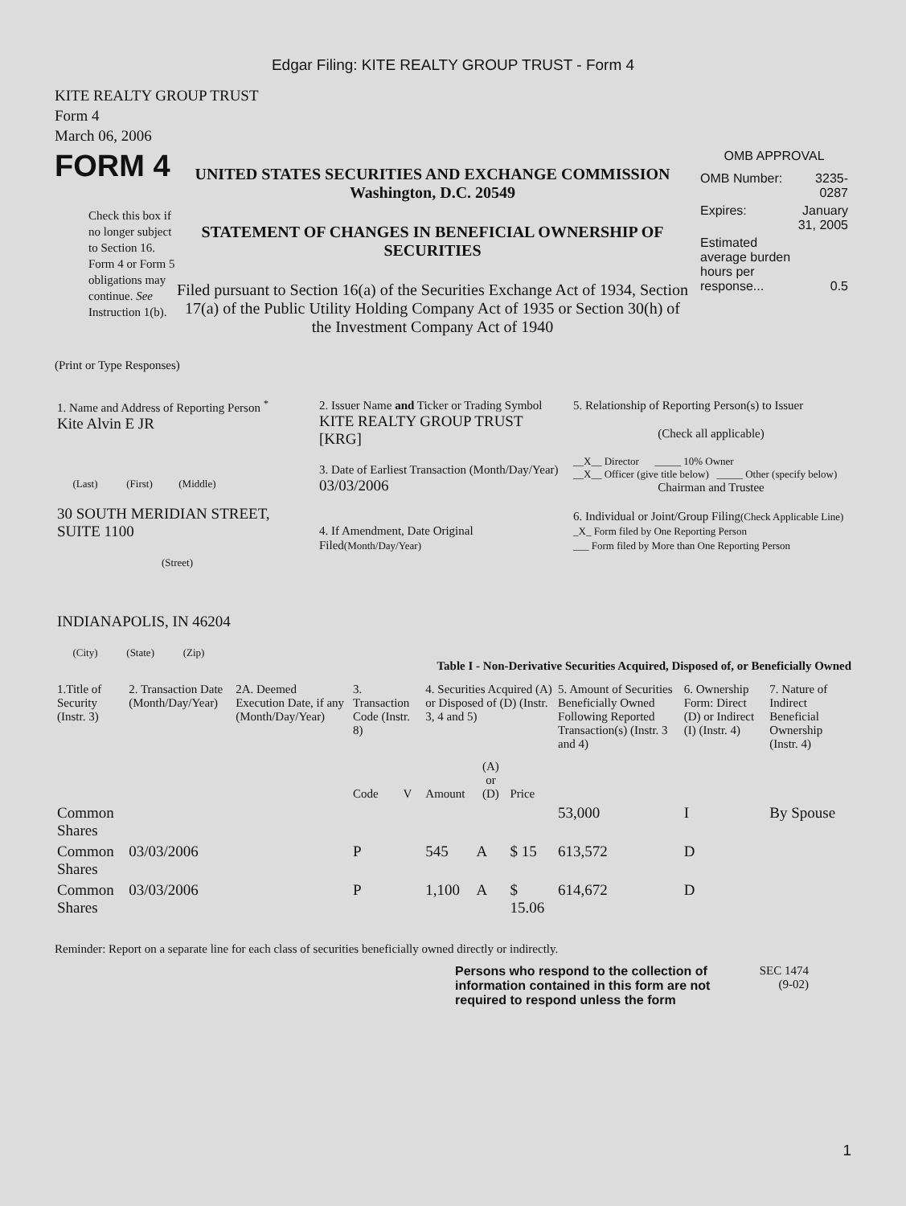Edgar Filing: KITE REALTY GROUP TRUST - Form 4
KITE REALTY GROUP TRUST
Form 4
March 06, 2006
FORM 4
Check this box if no longer subject to Section 16. Form 4 or Form 5 obligations may continue. See Instruction 1(b).
UNITED STATES SECURITIES AND EXCHANGE COMMISSION
Washington, D.C. 20549
STATEMENT OF CHANGES IN BENEFICIAL OWNERSHIP OF SECURITIES
Filed pursuant to Section 16(a) of the Securities Exchange Act of 1934, Section 17(a) of the Public Utility Holding Company Act of 1935 or Section 30(h) of the Investment Company Act of 1940
OMB APPROVAL
| OMB Number: | 3235-0287 |
| Expires: | January 31, 2005 |
| Estimated average burden hours per response... | 0.5 |
(Print or Type Responses)
| 1. Name and Address of Reporting Person <sup>*</sup> Kite Alvin E JR (Last) (First) (Middle) 30 SOUTH MERIDIAN STREET, SUITE 1100 (Street) INDIANAPOLIS, IN 46204 (City) (State) (Zip) | 2. Issuer Name and Ticker or Trading Symbol KITE REALTY GROUP TRUST [KRG] 3. Date of Earliest Transaction (Month/Day/Year) 03/03/2006 4. If Amendment, Date Original Filed (Month/Day/Year) | 5. Relationship of Reporting Person(s) to Issuer (Check all applicable) __X__ Director _____ 10% Owner __X__ Officer (give title below) _____ Other (specify below) Chairman and Trustee 6. Individual or Joint/Group Filing (Check Applicable Line) _X_ Form filed by One Reporting Person ___ Form filed by More than One Reporting Person |
Table I - Non-Derivative Securities Acquired, Disposed of, or Beneficially Owned
| 1.Title of Security (Instr. 3) | 2. Transaction Date (Month/Day/Year) | 2A. Deemed Execution Date, if any (Month/Day/Year) | 3. Transaction Code (Instr. 8) | | 4. Securities Acquired (A) or Disposed of (D) (Instr. 3, 4 and 5) | | | 5. Amount of Securities Beneficially Owned Following Reported Transaction(s) (Instr. 3 and 4) | 6. Ownership Form: Direct (D) or Indirect (I) (Instr. 4) | 7. Nature of Indirect Beneficial Ownership (Instr. 4) |
| --- | --- | --- | --- | --- | --- | --- | --- | --- | --- | --- |
| | | | Code | V | Amount | (A) or (D) | Price | | | |
| Common Shares | | | | | | | | 53,000 | I | By Spouse |
| Common Shares | 03/03/2006 | | P | | 545 | A | $ 15 | 613,572 | D | |
| Common Shares | 03/03/2006 | | P | | 1,100 | A | $ 15.06 | 614,672 | D | |
Reminder: Report on a separate line for each class of securities beneficially owned directly or indirectly.
Persons who respond to the collection of information contained in this form are not required to respond unless the form
SEC 1474
(9-02)
1